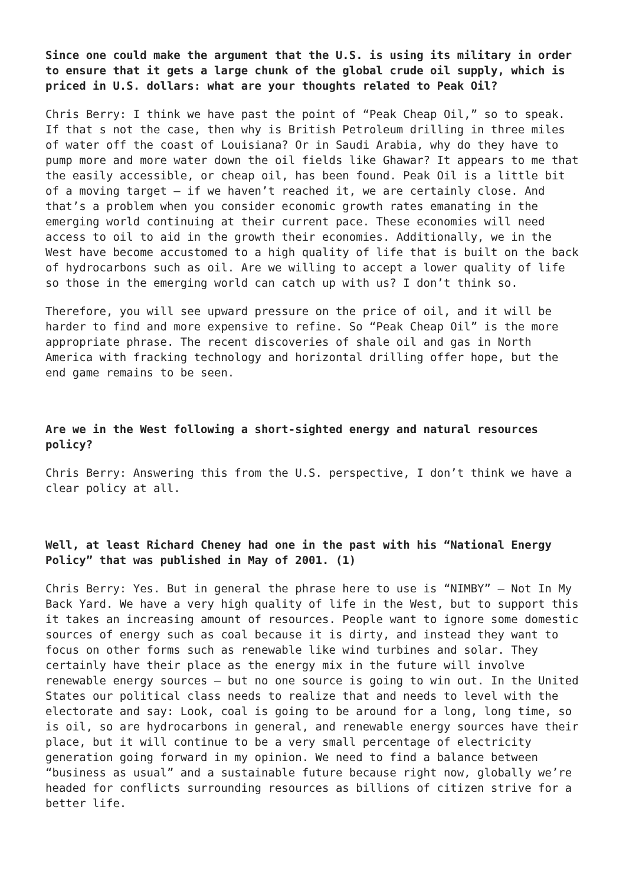Since one could make the argument that the U.S. is using its military in order to ensure that it gets a large chunk of the global crude oil supply, which is priced in U.S. dollars: what are your thoughts related to Peak Oil?
Chris Berry: I think we have past the point of “Peak Cheap Oil,” so to speak. If that s not the case, then why is British Petroleum drilling in three miles of water off the coast of Louisiana? Or in Saudi Arabia, why do they have to pump more and more water down the oil fields like Ghawar? It appears to me that the easily accessible, or cheap oil, has been found. Peak Oil is a little bit of a moving target – if we haven’t reached it, we are certainly close. And that’s a problem when you consider economic growth rates emanating in the emerging world continuing at their current pace. These economies will need access to oil to aid in the growth their economies. Additionally, we in the West have become accustomed to a high quality of life that is built on the back of hydrocarbons such as oil. Are we willing to accept a lower quality of life so those in the emerging world can catch up with us? I don’t think so.
Therefore, you will see upward pressure on the price of oil, and it will be harder to find and more expensive to refine. So “Peak Cheap Oil” is the more appropriate phrase. The recent discoveries of shale oil and gas in North America with fracking technology and horizontal drilling offer hope, but the end game remains to be seen.
Are we in the West following a short-sighted energy and natural resources policy?
Chris Berry: Answering this from the U.S. perspective, I don’t think we have a clear policy at all.
Well, at least Richard Cheney had one in the past with his “National Energy Policy” that was published in May of 2001. (1)
Chris Berry: Yes. But in general the phrase here to use is “NIMBY” – Not In My Back Yard. We have a very high quality of life in the West, but to support this it takes an increasing amount of resources. People want to ignore some domestic sources of energy such as coal because it is dirty, and instead they want to focus on other forms such as renewable like wind turbines and solar. They certainly have their place as the energy mix in the future will involve renewable energy sources – but no one source is going to win out. In the United States our political class needs to realize that and needs to level with the electorate and say: Look, coal is going to be around for a long, long time, so is oil, so are hydrocarbons in general, and renewable energy sources have their place, but it will continue to be a very small percentage of electricity generation going forward in my opinion. We need to find a balance between “business as usual” and a sustainable future because right now, globally we’re headed for conflicts surrounding resources as billions of citizen strive for a better life.